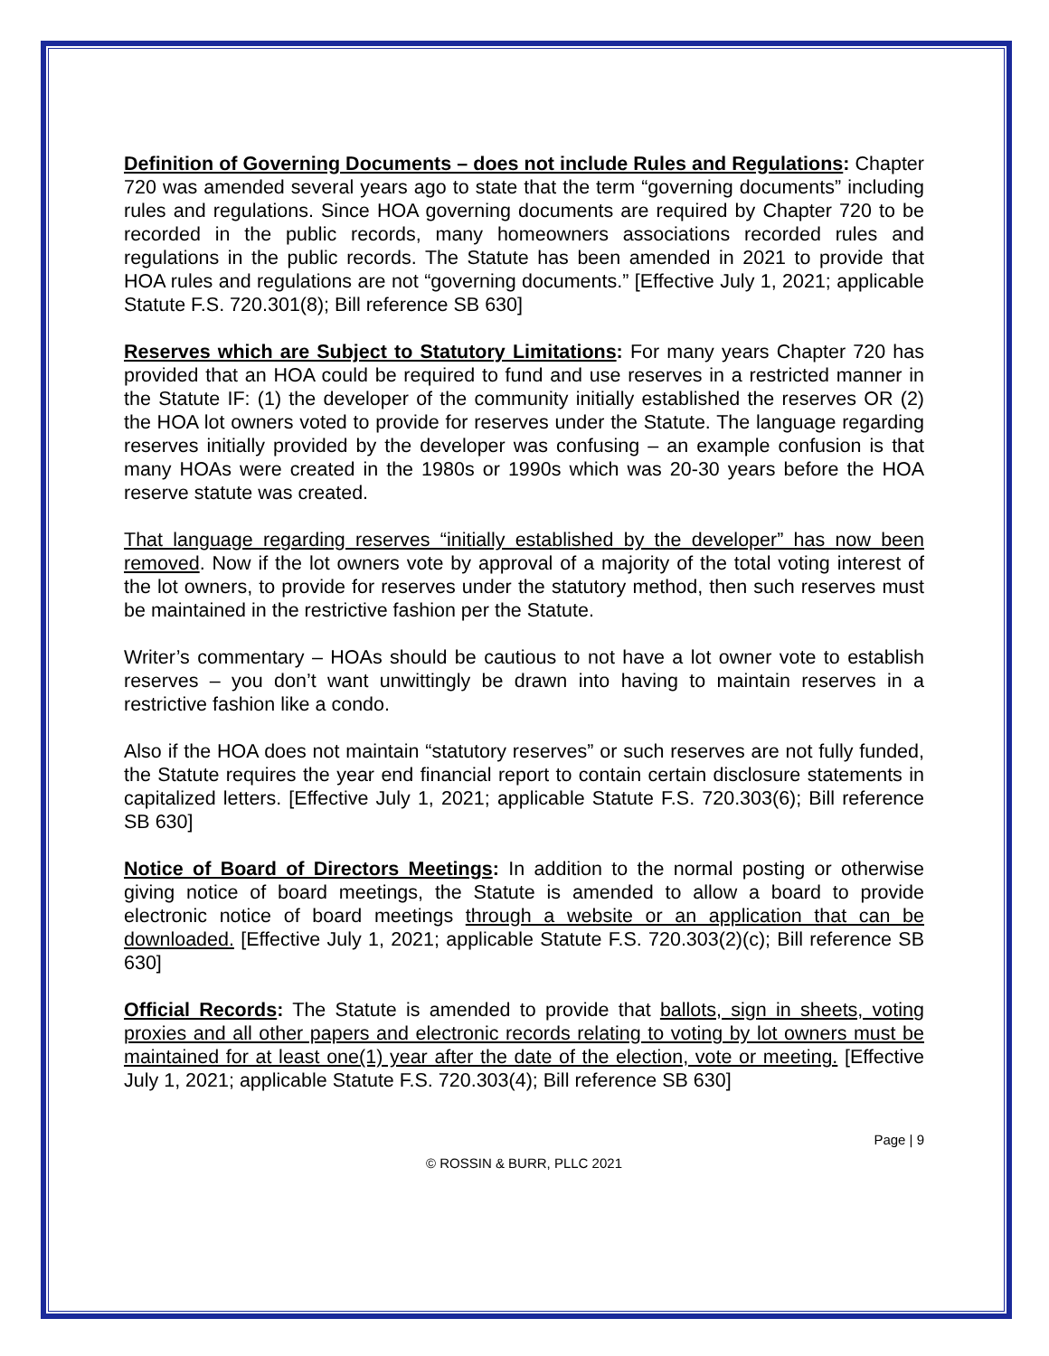Definition of Governing Documents – does not include Rules and Regulations: Chapter 720 was amended several years ago to state that the term “governing documents” including rules and regulations. Since HOA governing documents are required by Chapter 720 to be recorded in the public records, many homeowners associations recorded rules and regulations in the public records. The Statute has been amended in 2021 to provide that HOA rules and regulations are not “governing documents.” [Effective July 1, 2021; applicable Statute F.S. 720.301(8); Bill reference SB 630]
Reserves which are Subject to Statutory Limitations: For many years Chapter 720 has provided that an HOA could be required to fund and use reserves in a restricted manner in the Statute IF: (1) the developer of the community initially established the reserves OR (2) the HOA lot owners voted to provide for reserves under the Statute. The language regarding reserves initially provided by the developer was confusing – an example confusion is that many HOAs were created in the 1980s or 1990s which was 20-30 years before the HOA reserve statute was created.
That language regarding reserves “initially established by the developer” has now been removed. Now if the lot owners vote by approval of a majority of the total voting interest of the lot owners, to provide for reserves under the statutory method, then such reserves must be maintained in the restrictive fashion per the Statute.
Writer’s commentary – HOAs should be cautious to not have a lot owner vote to establish reserves – you don’t want unwittingly be drawn into having to maintain reserves in a restrictive fashion like a condo.
Also if the HOA does not maintain “statutory reserves” or such reserves are not fully funded, the Statute requires the year end financial report to contain certain disclosure statements in capitalized letters. [Effective July 1, 2021; applicable Statute F.S. 720.303(6); Bill reference SB 630]
Notice of Board of Directors Meetings: In addition to the normal posting or otherwise giving notice of board meetings, the Statute is amended to allow a board to provide electronic notice of board meetings through a website or an application that can be downloaded. [Effective July 1, 2021; applicable Statute F.S. 720.303(2)(c); Bill reference SB 630]
Official Records: The Statute is amended to provide that ballots, sign in sheets, voting proxies and all other papers and electronic records relating to voting by lot owners must be maintained for at least one(1) year after the date of the election, vote or meeting. [Effective July 1, 2021; applicable Statute F.S. 720.303(4); Bill reference SB 630]
Page | 9
© ROSSIN & BURR, PLLC 2021